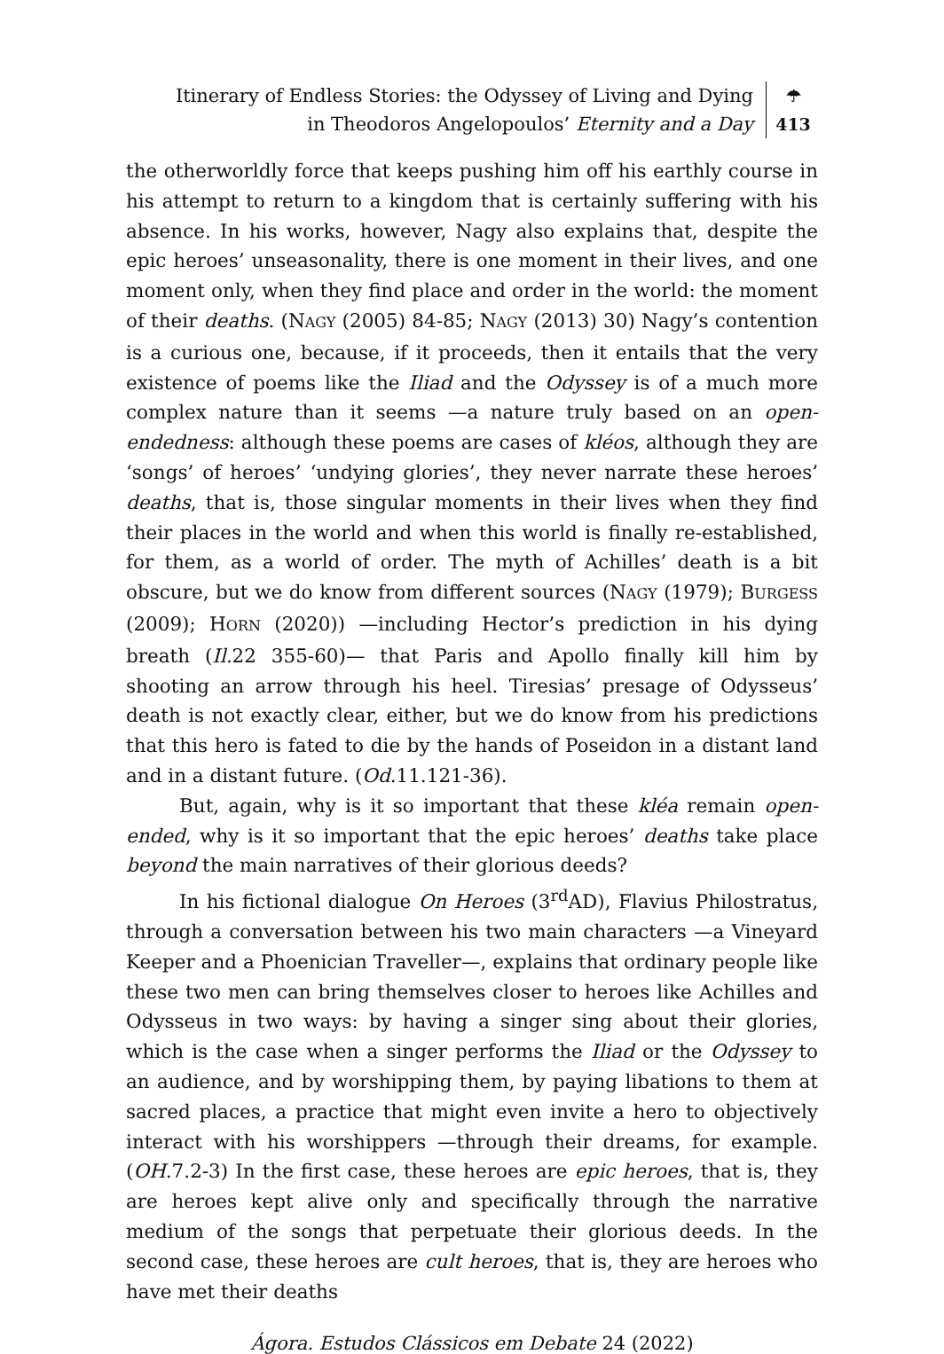Itinerary of Endless Stories: the Odyssey of Living and Dying
in Theodoros Angelopoulos’ Eternity and a Day
☂
413
the otherworldly force that keeps pushing him off his earthly course in his attempt to return to a kingdom that is certainly suffering with his absence. In his works, however, Nagy also explains that, despite the epic heroes’ unseasonality, there is one moment in their lives, and one moment only, when they find place and order in the world: the moment of their deaths. (NAGY (2005) 84-85; NAGY (2013) 30) Nagy’s contention is a curious one, because, if it proceeds, then it entails that the very existence of poems like the Iliad and the Odyssey is of a much more complex nature than it seems —a nature truly based on an open-endedness: although these poems are cases of kléos, although they are ‘songs’ of heroes’ ‘undying glories’, they never narrate these heroes’ deaths, that is, those singular moments in their lives when they find their places in the world and when this world is finally re-established, for them, as a world of order. The myth of Achilles’ death is a bit obscure, but we do know from different sources (NAGY (1979); BURGESS (2009); HORN (2020)) —including Hector’s prediction in his dying breath (Il. 22 355-60)— that Paris and Apollo finally kill him by shooting an arrow through his heel. Tiresias’ presage of Odysseus’ death is not exactly clear, either, but we do know from his predictions that this hero is fated to die by the hands of Poseidon in a distant land and in a distant future. (Od.11.121-36).
But, again, why is it so important that these kléa remain open-ended, why is it so important that the epic heroes’ deaths take place beyond the main narratives of their glorious deeds?
In his fictional dialogue On Heroes (3<sup>rd</sup>AD), Flavius Philostratus, through a conversation between his two main characters —a Vineyard Keeper and a Phoenician Traveller—, explains that ordinary people like these two men can bring themselves closer to heroes like Achilles and Odysseus in two ways: by having a singer sing about their glories, which is the case when a singer performs the Iliad or the Odyssey to an audience, and by worshipping them, by paying libations to them at sacred places, a practice that might even invite a hero to objectively interact with his worshippers —through their dreams, for example. (OH.7.2-3) In the first case, these heroes are epic heroes, that is, they are heroes kept alive only and specifically through the narrative medium of the songs that perpetuate their glorious deeds. In the second case, these heroes are cult heroes, that is, they are heroes who have met their deaths
Ágora. Estudos Clássicos em Debate 24 (2022)